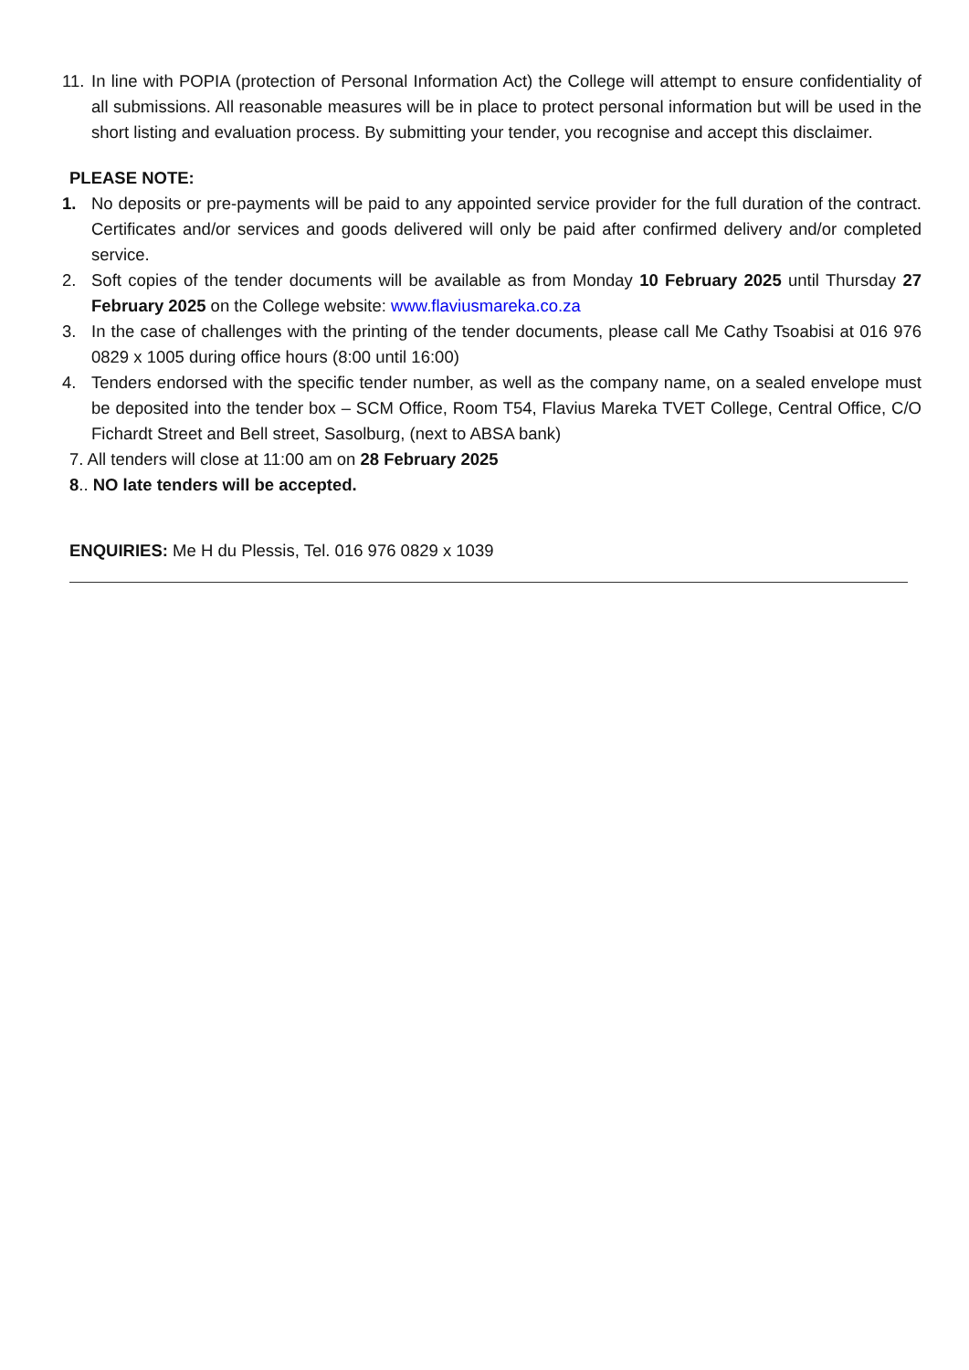11. In line with POPIA (protection of Personal Information Act) the College will attempt to ensure confidentiality of all submissions. All reasonable measures will be in place to protect personal information but will be used in the short listing and evaluation process. By submitting your tender, you recognise and accept this disclaimer.
PLEASE NOTE:
1. No deposits or pre-payments will be paid to any appointed service provider for the full duration of the contract. Certificates and/or services and goods delivered will only be paid after confirmed delivery and/or completed service.
2. Soft copies of the tender documents will be available as from Monday 10 February 2025 until Thursday 27 February 2025 on the College website: www.flaviusmareka.co.za
3. In the case of challenges with the printing of the tender documents, please call Me Cathy Tsoabisi at 016 976 0829 x 1005 during office hours (8:00 until 16:00)
4. Tenders endorsed with the specific tender number, as well as the company name, on a sealed envelope must be deposited into the tender box – SCM Office, Room T54, Flavius Mareka TVET College, Central Office, C/O Fichardt Street and Bell street, Sasolburg, (next to ABSA bank)
7. All tenders will close at 11:00 am on 28 February 2025
8.. NO late tenders will be accepted.
ENQUIRIES: Me H du Plessis, Tel. 016 976 0829 x 1039